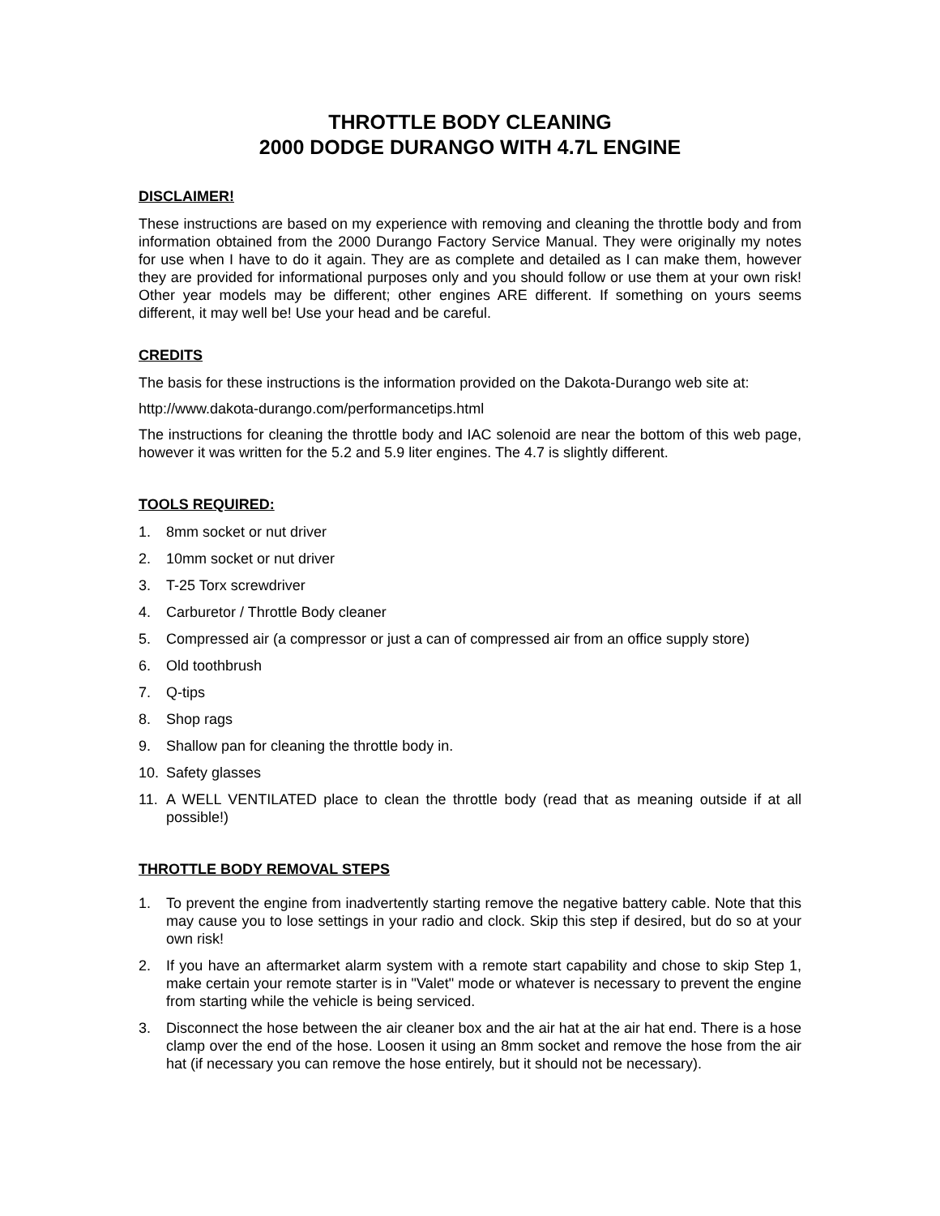THROTTLE BODY CLEANING
2000 DODGE DURANGO WITH 4.7L ENGINE
DISCLAIMER!
These instructions are based on my experience with removing and cleaning the throttle body and from information obtained from the 2000 Durango Factory Service Manual. They were originally my notes for use when I have to do it again. They are as complete and detailed as I can make them, however they are provided for informational purposes only and you should follow or use them at your own risk! Other year models may be different; other engines ARE different. If something on yours seems different, it may well be! Use your head and be careful.
CREDITS
The basis for these instructions is the information provided on the Dakota-Durango web site at:
http://www.dakota-durango.com/performancetips.html
The instructions for cleaning the throttle body and IAC solenoid are near the bottom of this web page, however it was written for the 5.2 and 5.9 liter engines. The 4.7 is slightly different.
TOOLS REQUIRED:
1. 8mm socket or nut driver
2. 10mm socket or nut driver
3. T-25 Torx screwdriver
4. Carburetor / Throttle Body cleaner
5. Compressed air (a compressor or just a can of compressed air from an office supply store)
6. Old toothbrush
7. Q-tips
8. Shop rags
9. Shallow pan for cleaning the throttle body in.
10. Safety glasses
11. A WELL VENTILATED place to clean the throttle body (read that as meaning outside if at all possible!)
THROTTLE BODY REMOVAL STEPS
1. To prevent the engine from inadvertently starting remove the negative battery cable. Note that this may cause you to lose settings in your radio and clock. Skip this step if desired, but do so at your own risk!
2. If you have an aftermarket alarm system with a remote start capability and chose to skip Step 1, make certain your remote starter is in "Valet" mode or whatever is necessary to prevent the engine from starting while the vehicle is being serviced.
3. Disconnect the hose between the air cleaner box and the air hat at the air hat end. There is a hose clamp over the end of the hose. Loosen it using an 8mm socket and remove the hose from the air hat (if necessary you can remove the hose entirely, but it should not be necessary).